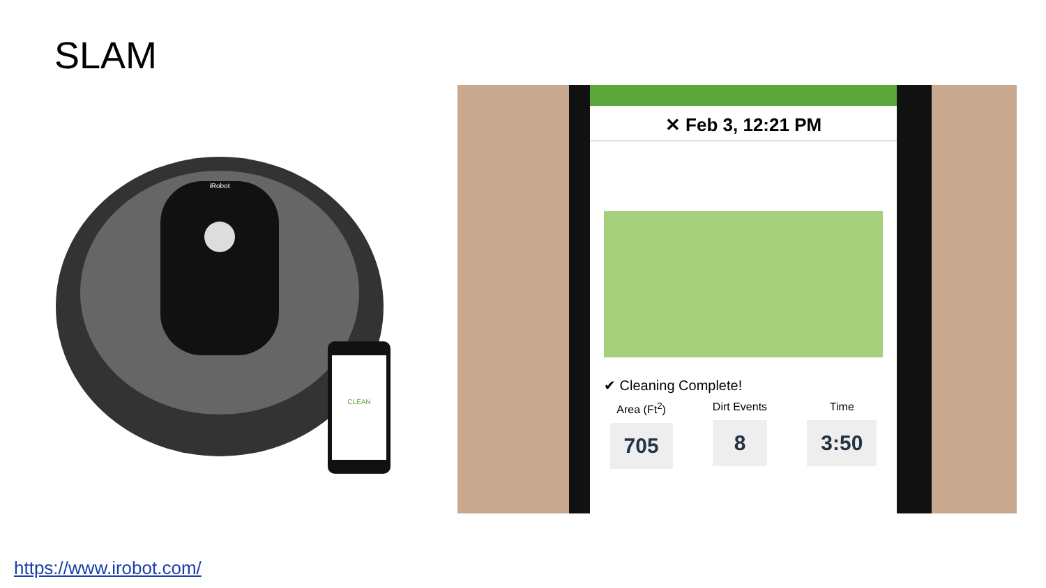SLAM
iRobot
CLEAN
✕ Feb 3, 12:21 PM
✔ Cleaning Complete!
Area (Ft<sup>2</sup>)
705
Dirt Events
8
Time
3:50
https://www.irobot.com/